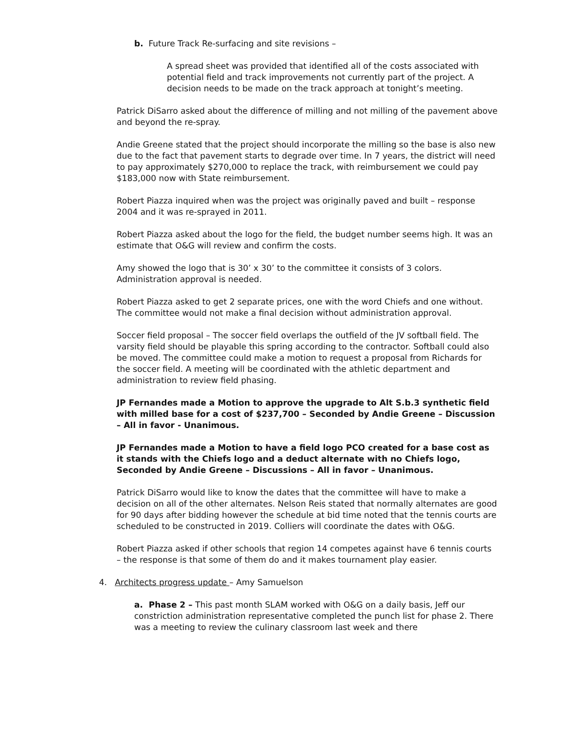b. Future Track Re-surfacing and site revisions –
A spread sheet was provided that identified all of the costs associated with potential field and track improvements not currently part of the project. A decision needs to be made on the track approach at tonight’s meeting.
Patrick DiSarro asked about the difference of milling and not milling of the pavement above and beyond the re-spray.
Andie Greene stated that the project should incorporate the milling so the base is also new due to the fact that pavement starts to degrade over time. In 7 years, the district will need to pay approximately $270,000 to replace the track, with reimbursement we could pay $183,000 now with State reimbursement.
Robert Piazza inquired when was the project was originally paved and built – response 2004 and it was re-sprayed in 2011.
Robert Piazza asked about the logo for the field, the budget number seems high. It was an estimate that O&G will review and confirm the costs.
Amy showed the logo that is 30’ x 30’ to the committee it consists of 3 colors. Administration approval is needed.
Robert Piazza asked to get 2 separate prices, one with the word Chiefs and one without. The committee would not make a final decision without administration approval.
Soccer field proposal – The soccer field overlaps the outfield of the JV softball field. The varsity field should be playable this spring according to the contractor. Softball could also be moved. The committee could make a motion to request a proposal from Richards for the soccer field. A meeting will be coordinated with the athletic department and administration to review field phasing.
JP Fernandes made a Motion to approve the upgrade to Alt S.b.3 synthetic field with milled base for a cost of $237,700 – Seconded by Andie Greene – Discussion – All in favor - Unanimous.
JP Fernandes made a Motion to have a field logo PCO created for a base cost as it stands with the Chiefs logo and a deduct alternate with no Chiefs logo, Seconded by Andie Greene – Discussions – All in favor – Unanimous.
Patrick DiSarro would like to know the dates that the committee will have to make a decision on all of the other alternates. Nelson Reis stated that normally alternates are good for 90 days after bidding however the schedule at bid time noted that the tennis courts are scheduled to be constructed in 2019. Colliers will coordinate the dates with O&G.
Robert Piazza asked if other schools that region 14 competes against have 6 tennis courts – the response is that some of them do and it makes tournament play easier.
4. Architects progress update – Amy Samuelson
a. Phase 2 – This past month SLAM worked with O&G on a daily basis, Jeff our constriction administration representative completed the punch list for phase 2. There was a meeting to review the culinary classroom last week and there